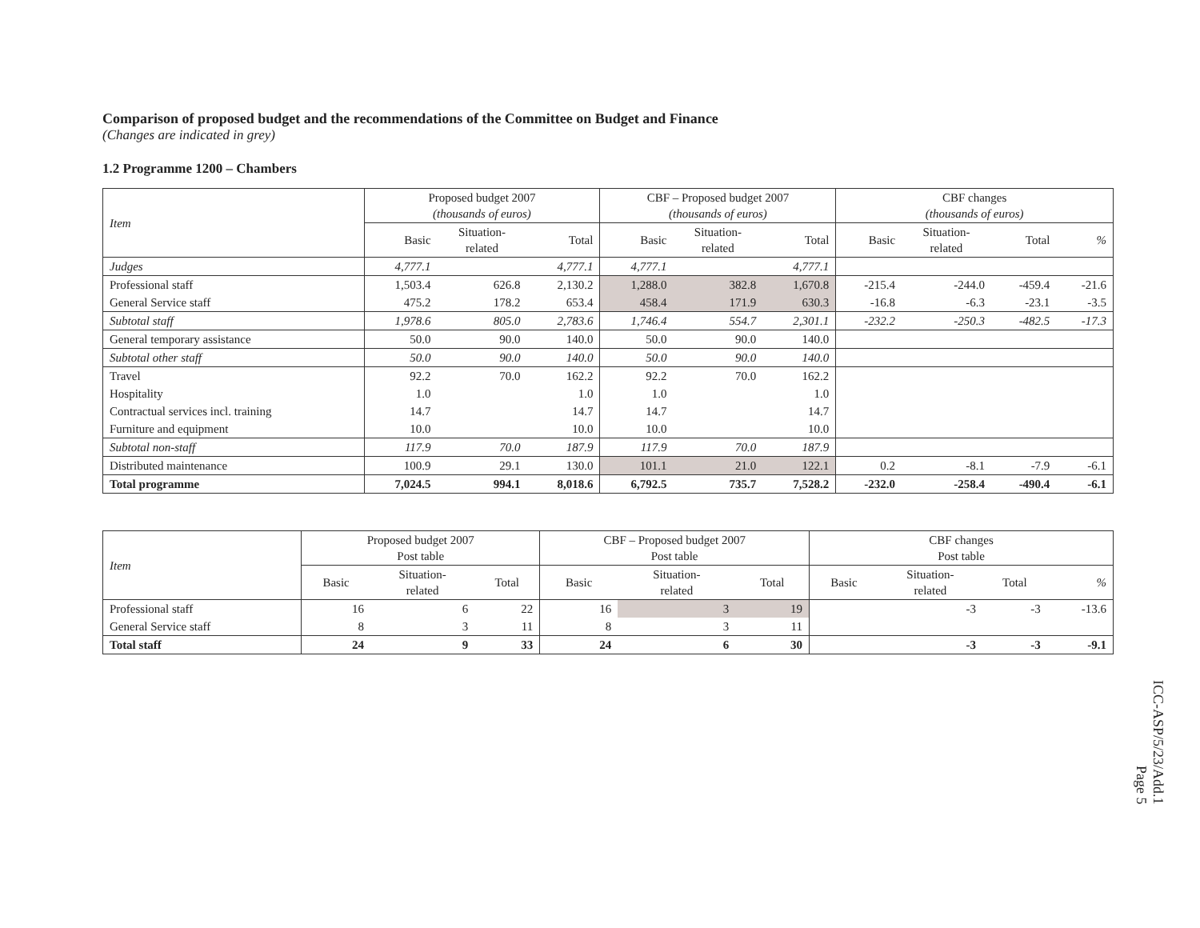Comparison of proposed budget and the recommendations of the Committee on Budget and Finance
(Changes are indicated in grey)
1.2 Programme 1200 – Chambers
| Item | Proposed budget 2007 (thousands of euros) | | | CBF – Proposed budget 2007 (thousands of euros) | | | CBF changes (thousands of euros) | | | |
| --- | --- | --- | --- | --- | --- | --- | --- | --- | --- | --- |
| | Basic | Situation- related | Total | Basic | Situation- related | Total | Basic | Situation- related | Total | % |
| Judges | 4,777.1 | | 4,777.1 | 4,777.1 | | 4,777.1 | | | | |
| Professional staff | 1,503.4 | 626.8 | 2,130.2 | 1,288.0 | 382.8 | 1,670.8 | -215.4 | -244.0 | -459.4 | -21.6 |
| General Service staff | 475.2 | 178.2 | 653.4 | 458.4 | 171.9 | 630.3 | -16.8 | -6.3 | -23.1 | -3.5 |
| Subtotal staff | 1,978.6 | 805.0 | 2,783.6 | 1,746.4 | 554.7 | 2,301.1 | -232.2 | -250.3 | -482.5 | -17.3 |
| General temporary assistance | 50.0 | 90.0 | 140.0 | 50.0 | 90.0 | 140.0 | | | | |
| Subtotal other staff | 50.0 | 90.0 | 140.0 | 50.0 | 90.0 | 140.0 | | | | |
| Travel | 92.2 | 70.0 | 162.2 | 92.2 | 70.0 | 162.2 | | | | |
| Hospitality | 1.0 | | 1.0 | 1.0 | | 1.0 | | | | |
| Contractual services incl. training | 14.7 | | 14.7 | 14.7 | | 14.7 | | | | |
| Furniture and equipment | 10.0 | | 10.0 | 10.0 | | 10.0 | | | | |
| Subtotal non-staff | 117.9 | 70.0 | 187.9 | 117.9 | 70.0 | 187.9 | | | | |
| Distributed maintenance | 100.9 | 29.1 | 130.0 | 101.1 | 21.0 | 122.1 | 0.2 | -8.1 | -7.9 | -6.1 |
| Total programme | 7,024.5 | 994.1 | 8,018.6 | 6,792.5 | 735.7 | 7,528.2 | -232.0 | -258.4 | -490.4 | -6.1 |
| Item | Proposed budget 2007 Post table | | | CBF – Proposed budget 2007 Post table | | | CBF changes Post table | | | |
| --- | --- | --- | --- | --- | --- | --- | --- | --- | --- | --- |
| | Basic | Situation- related | Total | Basic | Situation- related | Total | Basic | Situation- related | Total | % |
| Professional staff | 16 | 6 | 22 | 16 | 3 | 19 | | -3 | -3 | -13.6 |
| General Service staff | 8 | 3 | 11 | 8 | 3 | 11 | | | | |
| Total staff | 24 | 9 | 33 | 24 | 6 | 30 | | -3 | -3 | -9.1 |
ICC-ASP/5/23/Add.1
Page 5